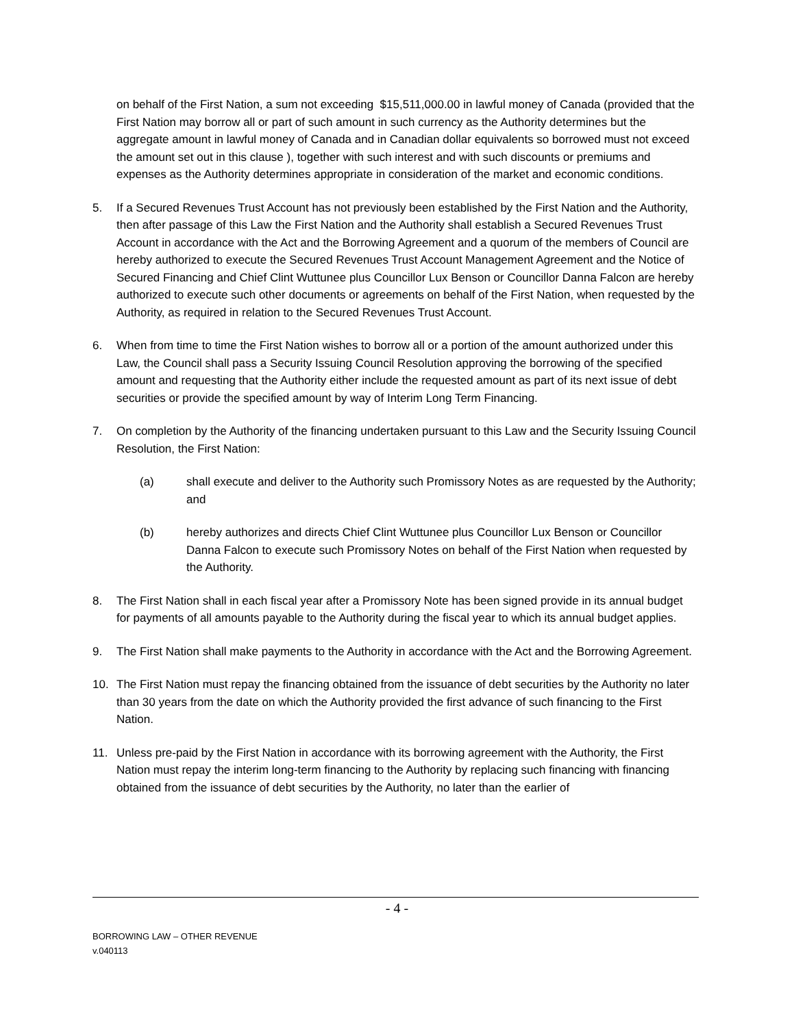on behalf of the First Nation, a sum not exceeding $15,511,000.00 in lawful money of Canada (provided that the First Nation may borrow all or part of such amount in such currency as the Authority determines but the aggregate amount in lawful money of Canada and in Canadian dollar equivalents so borrowed must not exceed the amount set out in this clause ), together with such interest and with such discounts or premiums and expenses as the Authority determines appropriate in consideration of the market and economic conditions.
5. If a Secured Revenues Trust Account has not previously been established by the First Nation and the Authority, then after passage of this Law the First Nation and the Authority shall establish a Secured Revenues Trust Account in accordance with the Act and the Borrowing Agreement and a quorum of the members of Council are hereby authorized to execute the Secured Revenues Trust Account Management Agreement and the Notice of Secured Financing and Chief Clint Wuttunee plus Councillor Lux Benson or Councillor Danna Falcon are hereby authorized to execute such other documents or agreements on behalf of the First Nation, when requested by the Authority, as required in relation to the Secured Revenues Trust Account.
6. When from time to time the First Nation wishes to borrow all or a portion of the amount authorized under this Law, the Council shall pass a Security Issuing Council Resolution approving the borrowing of the specified amount and requesting that the Authority either include the requested amount as part of its next issue of debt securities or provide the specified amount by way of Interim Long Term Financing.
7. On completion by the Authority of the financing undertaken pursuant to this Law and the Security Issuing Council Resolution, the First Nation:
(a) shall execute and deliver to the Authority such Promissory Notes as are requested by the Authority; and
(b) hereby authorizes and directs Chief Clint Wuttunee plus Councillor Lux Benson or Councillor Danna Falcon to execute such Promissory Notes on behalf of the First Nation when requested by the Authority.
8. The First Nation shall in each fiscal year after a Promissory Note has been signed provide in its annual budget for payments of all amounts payable to the Authority during the fiscal year to which its annual budget applies.
9. The First Nation shall make payments to the Authority in accordance with the Act and the Borrowing Agreement.
10. The First Nation must repay the financing obtained from the issuance of debt securities by the Authority no later than 30 years from the date on which the Authority provided the first advance of such financing to the First Nation.
11. Unless pre-paid by the First Nation in accordance with its borrowing agreement with the Authority, the First Nation must repay the interim long-term financing to the Authority by replacing such financing with financing obtained from the issuance of debt securities by the Authority, no later than the earlier of
- 4 -
BORROWING LAW – OTHER REVENUE
v.040113